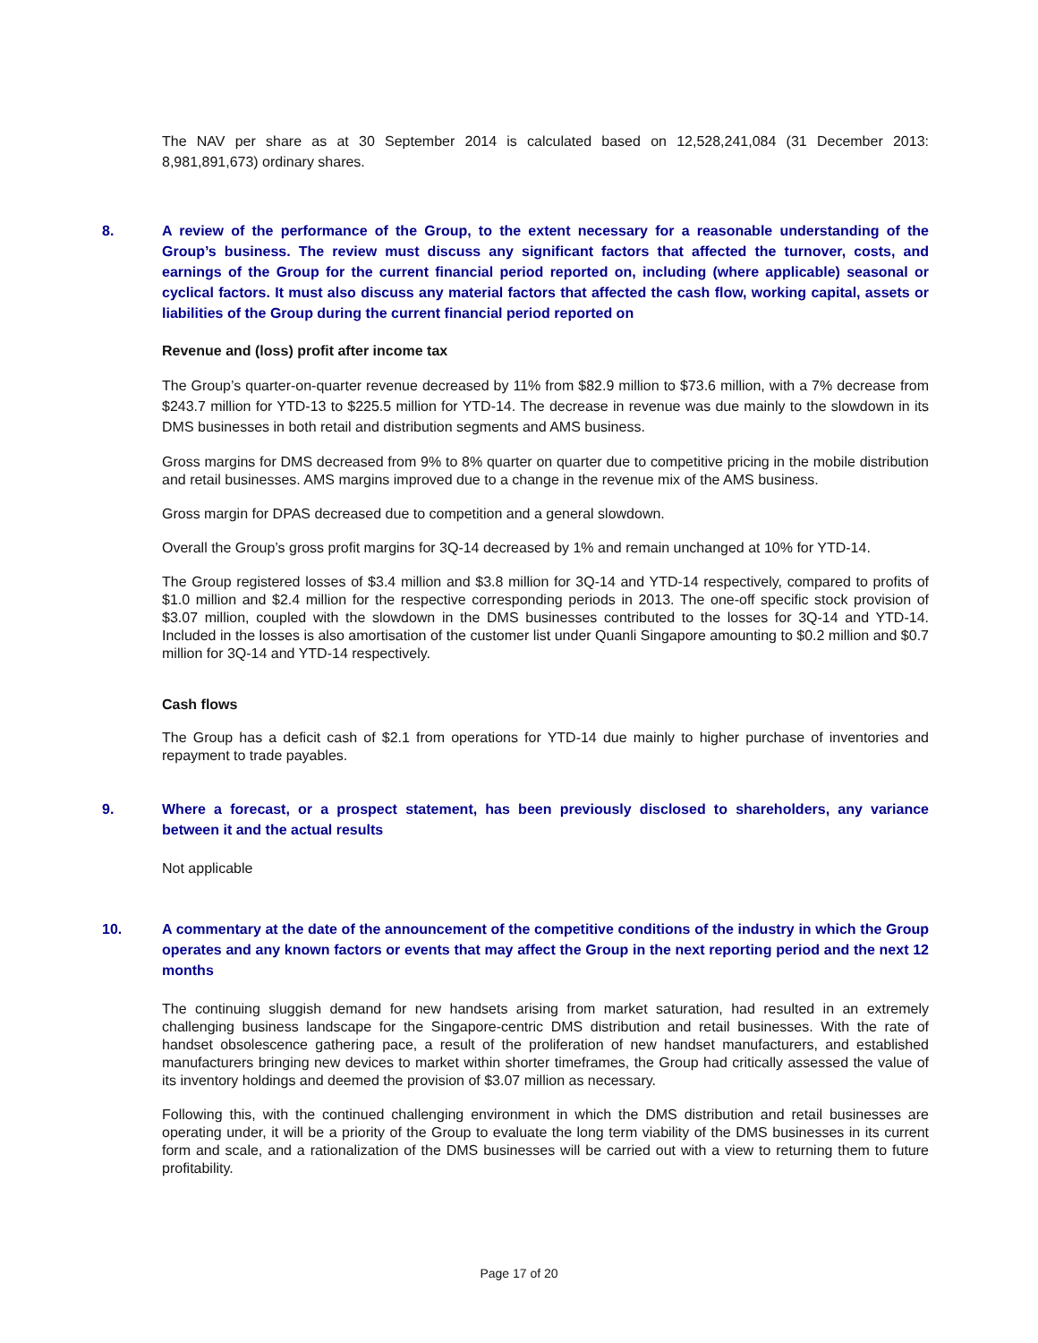The NAV per share as at 30 September 2014 is calculated based on 12,528,241,084 (31 December 2013: 8,981,891,673) ordinary shares.
8. A review of the performance of the Group, to the extent necessary for a reasonable understanding of the Group’s business. The review must discuss any significant factors that affected the turnover, costs, and earnings of the Group for the current financial period reported on, including (where applicable) seasonal or cyclical factors. It must also discuss any material factors that affected the cash flow, working capital, assets or liabilities of the Group during the current financial period reported on
Revenue and (loss) profit after income tax
The Group’s quarter-on-quarter revenue decreased by 11% from $82.9 million to $73.6 million, with a 7% decrease from $243.7 million for YTD-13 to $225.5 million for YTD-14. The decrease in revenue was due mainly to the slowdown in its DMS businesses in both retail and distribution segments and AMS business.
Gross margins for DMS decreased from 9% to 8% quarter on quarter due to competitive pricing in the mobile distribution and retail businesses. AMS margins improved due to a change in the revenue mix of the AMS business.
Gross margin for DPAS decreased due to competition and a general slowdown.
Overall the Group’s gross profit margins for 3Q-14 decreased by 1% and remain unchanged at 10% for YTD-14.
The Group registered losses of $3.4 million and $3.8 million for 3Q-14 and YTD-14 respectively, compared to profits of $1.0 million and $2.4 million for the respective corresponding periods in 2013. The one-off specific stock provision of $3.07 million, coupled with the slowdown in the DMS businesses contributed to the losses for 3Q-14 and YTD-14. Included in the losses is also amortisation of the customer list under Quanli Singapore amounting to $0.2 million and $0.7 million for 3Q-14 and YTD-14 respectively.
Cash flows
The Group has a deficit cash of $2.1 from operations for YTD-14 due mainly to higher purchase of inventories and repayment to trade payables.
9. Where a forecast, or a prospect statement, has been previously disclosed to shareholders, any variance between it and the actual results
Not applicable
10. A commentary at the date of the announcement of the competitive conditions of the industry in which the Group operates and any known factors or events that may affect the Group in the next reporting period and the next 12 months
The continuing sluggish demand for new handsets arising from market saturation, had resulted in an extremely challenging business landscape for the Singapore-centric DMS distribution and retail businesses. With the rate of handset obsolescence gathering pace, a result of the proliferation of new handset manufacturers, and established manufacturers bringing new devices to market within shorter timeframes, the Group had critically assessed the value of its inventory holdings and deemed the provision of $3.07 million as necessary.
Following this, with the continued challenging environment in which the DMS distribution and retail businesses are operating under, it will be a priority of the Group to evaluate the long term viability of the DMS businesses in its current form and scale, and a rationalization of the DMS businesses will be carried out with a view to returning them to future profitability.
Page 17 of 20